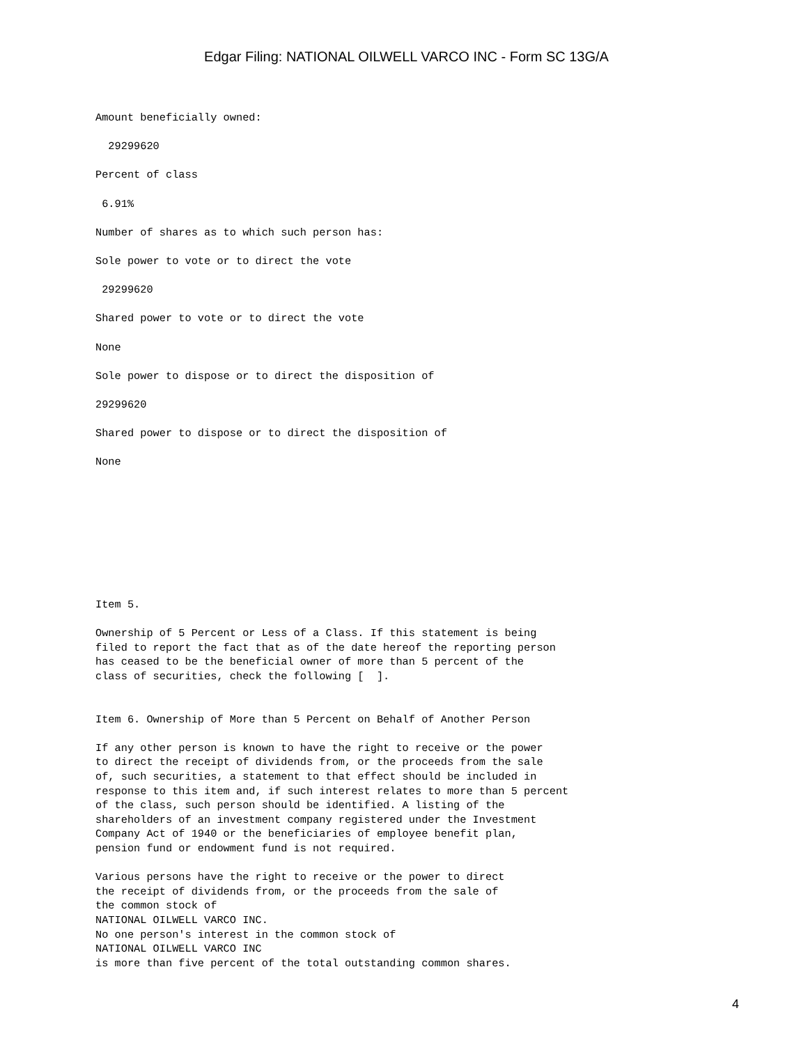Edgar Filing: NATIONAL OILWELL VARCO INC - Form SC 13G/A
Amount beneficially owned:

  29299620

Percent of class

 6.91%

Number of shares as to which such person has:

Sole power to vote or to direct the vote

 29299620

Shared power to vote or to direct the vote

None

Sole power to dispose or to direct the disposition of

29299620

Shared power to dispose or to direct the disposition of

None
Item 5.

Ownership of 5 Percent or Less of a Class. If this statement is being
filed to report the fact that as of the date hereof the reporting person
has ceased to be the beneficial owner of more than 5 percent of the
class of securities, check the following [  ].


Item 6. Ownership of More than 5 Percent on Behalf of Another Person

If any other person is known to have the right to receive or the power
to direct the receipt of dividends from, or the proceeds from the sale
of, such securities, a statement to that effect should be included in
response to this item and, if such interest relates to more than 5 percent
of the class, such person should be identified. A listing of the
shareholders of an investment company registered under the Investment
Company Act of 1940 or the beneficiaries of employee benefit plan,
pension fund or endowment fund is not required.

Various persons have the right to receive or the power to direct
the receipt of dividends from, or the proceeds from the sale of
the common stock of
NATIONAL OILWELL VARCO INC.
No one person's interest in the common stock of
NATIONAL OILWELL VARCO INC
is more than five percent of the total outstanding common shares.
4